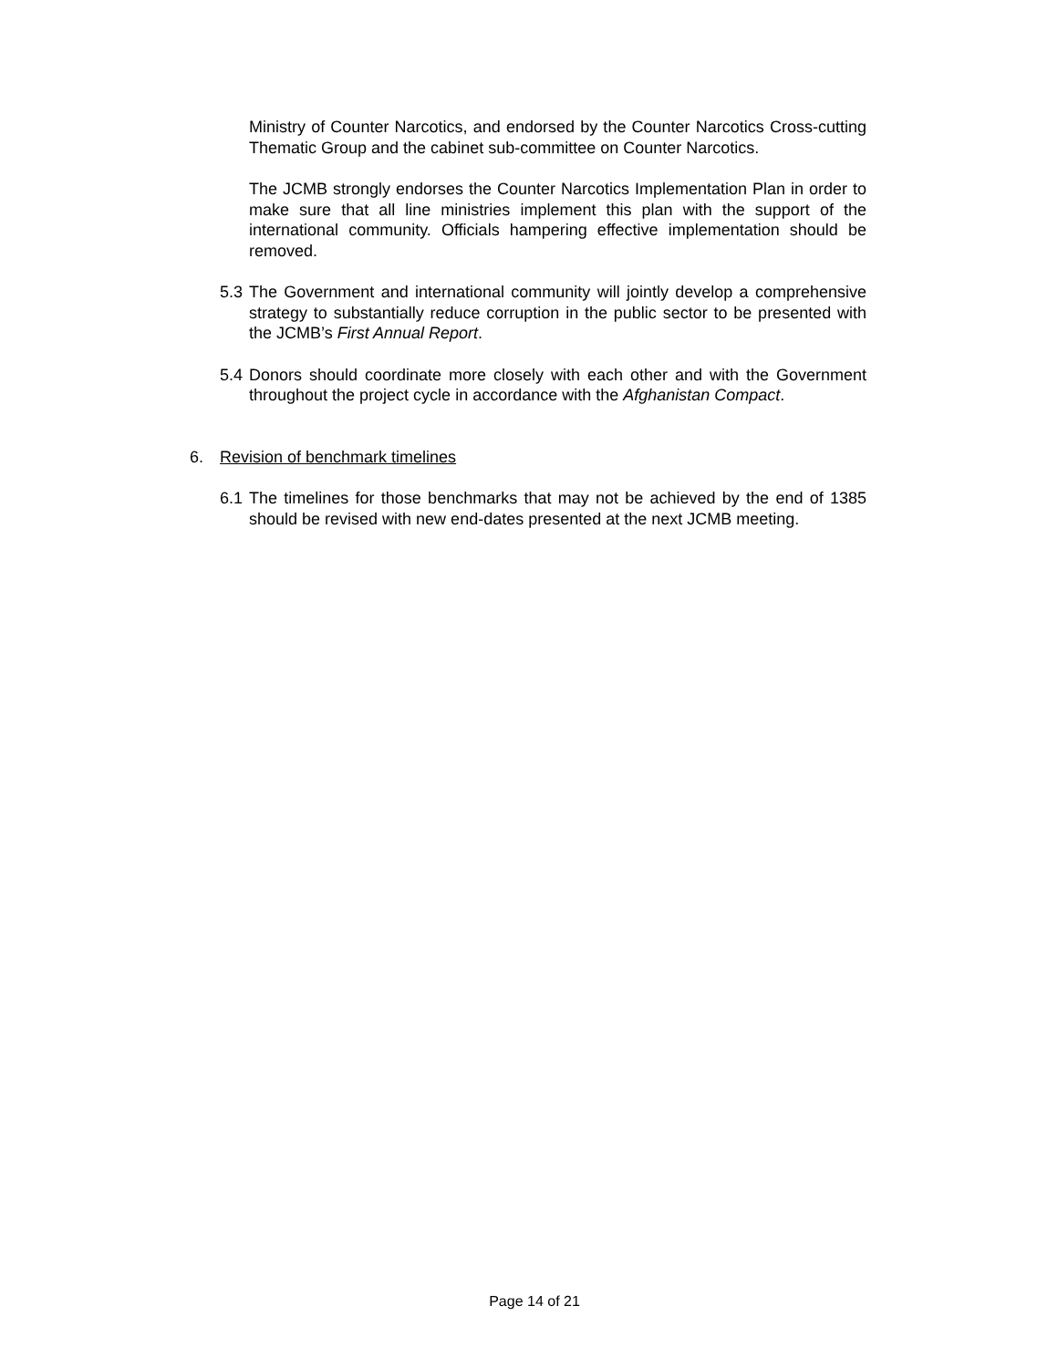Ministry of Counter Narcotics, and endorsed by the Counter Narcotics Cross-cutting Thematic Group and the cabinet sub-committee on Counter Narcotics.
The JCMB strongly endorses the Counter Narcotics Implementation Plan in order to make sure that all line ministries implement this plan with the support of the international community. Officials hampering effective implementation should be removed.
5.3 The Government and international community will jointly develop a comprehensive strategy to substantially reduce corruption in the public sector to be presented with the JCMB’s First Annual Report.
5.4 Donors should coordinate more closely with each other and with the Government throughout the project cycle in accordance with the Afghanistan Compact.
6. Revision of benchmark timelines
6.1 The timelines for those benchmarks that may not be achieved by the end of 1385 should be revised with new end-dates presented at the next JCMB meeting.
Page 14 of 21